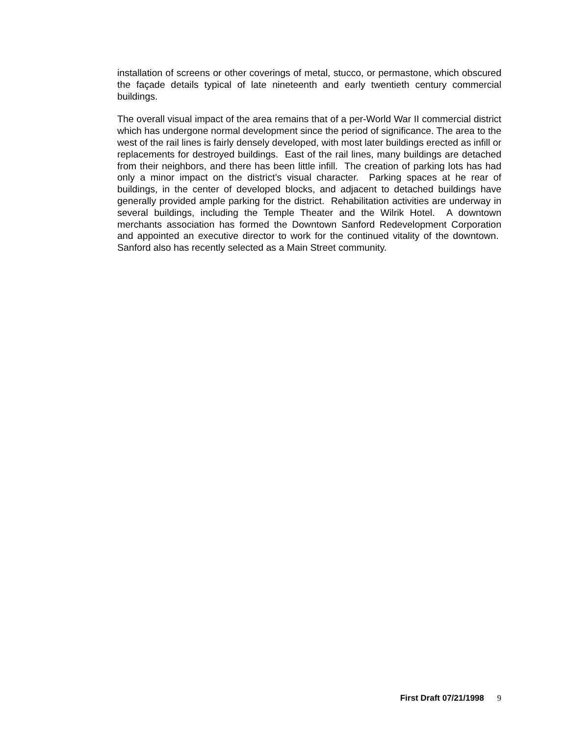installation of screens or other coverings of metal, stucco, or permastone, which obscured the façade details typical of late nineteenth and early twentieth century commercial buildings.
The overall visual impact of the area remains that of a per-World War II commercial district which has undergone normal development since the period of significance. The area to the west of the rail lines is fairly densely developed, with most later buildings erected as infill or replacements for destroyed buildings. East of the rail lines, many buildings are detached from their neighbors, and there has been little infill. The creation of parking lots has had only a minor impact on the district’s visual character. Parking spaces at he rear of buildings, in the center of developed blocks, and adjacent to detached buildings have generally provided ample parking for the district. Rehabilitation activities are underway in several buildings, including the Temple Theater and the Wilrik Hotel. A downtown merchants association has formed the Downtown Sanford Redevelopment Corporation and appointed an executive director to work for the continued vitality of the downtown. Sanford also has recently selected as a Main Street community.
First Draft 07/21/1998 9